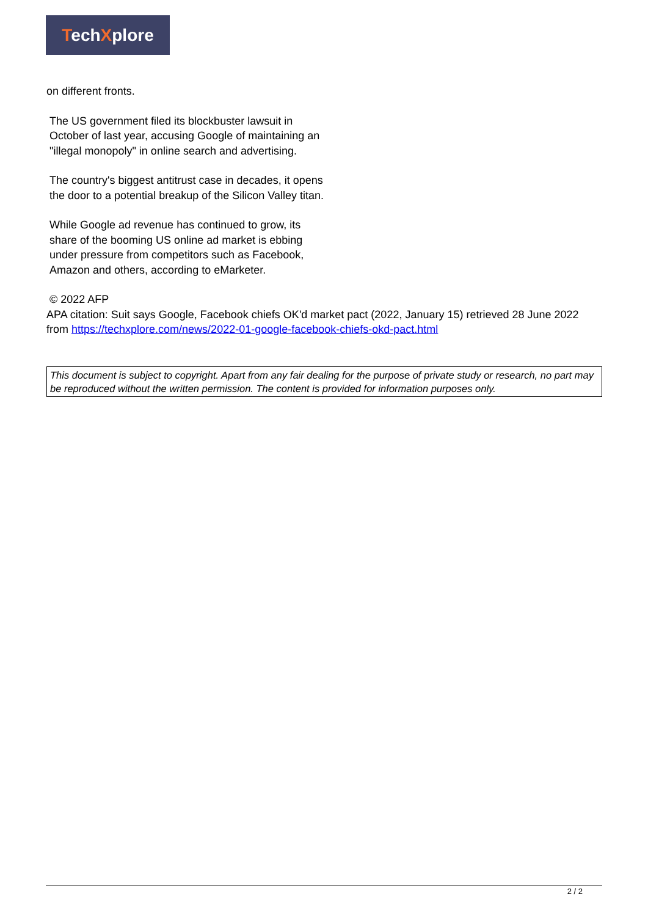TechXplore
on different fronts.
The US government filed its blockbuster lawsuit in October of last year, accusing Google of maintaining an "illegal monopoly" in online search and advertising.
The country's biggest antitrust case in decades, it opens the door to a potential breakup of the Silicon Valley titan.
While Google ad revenue has continued to grow, its share of the booming US online ad market is ebbing under pressure from competitors such as Facebook, Amazon and others, according to eMarketer.
© 2022 AFP
APA citation: Suit says Google, Facebook chiefs OK'd market pact (2022, January 15) retrieved 28 June 2022 from https://techxplore.com/news/2022-01-google-facebook-chiefs-okd-pact.html
This document is subject to copyright. Apart from any fair dealing for the purpose of private study or research, no part may be reproduced without the written permission. The content is provided for information purposes only.
2 / 2